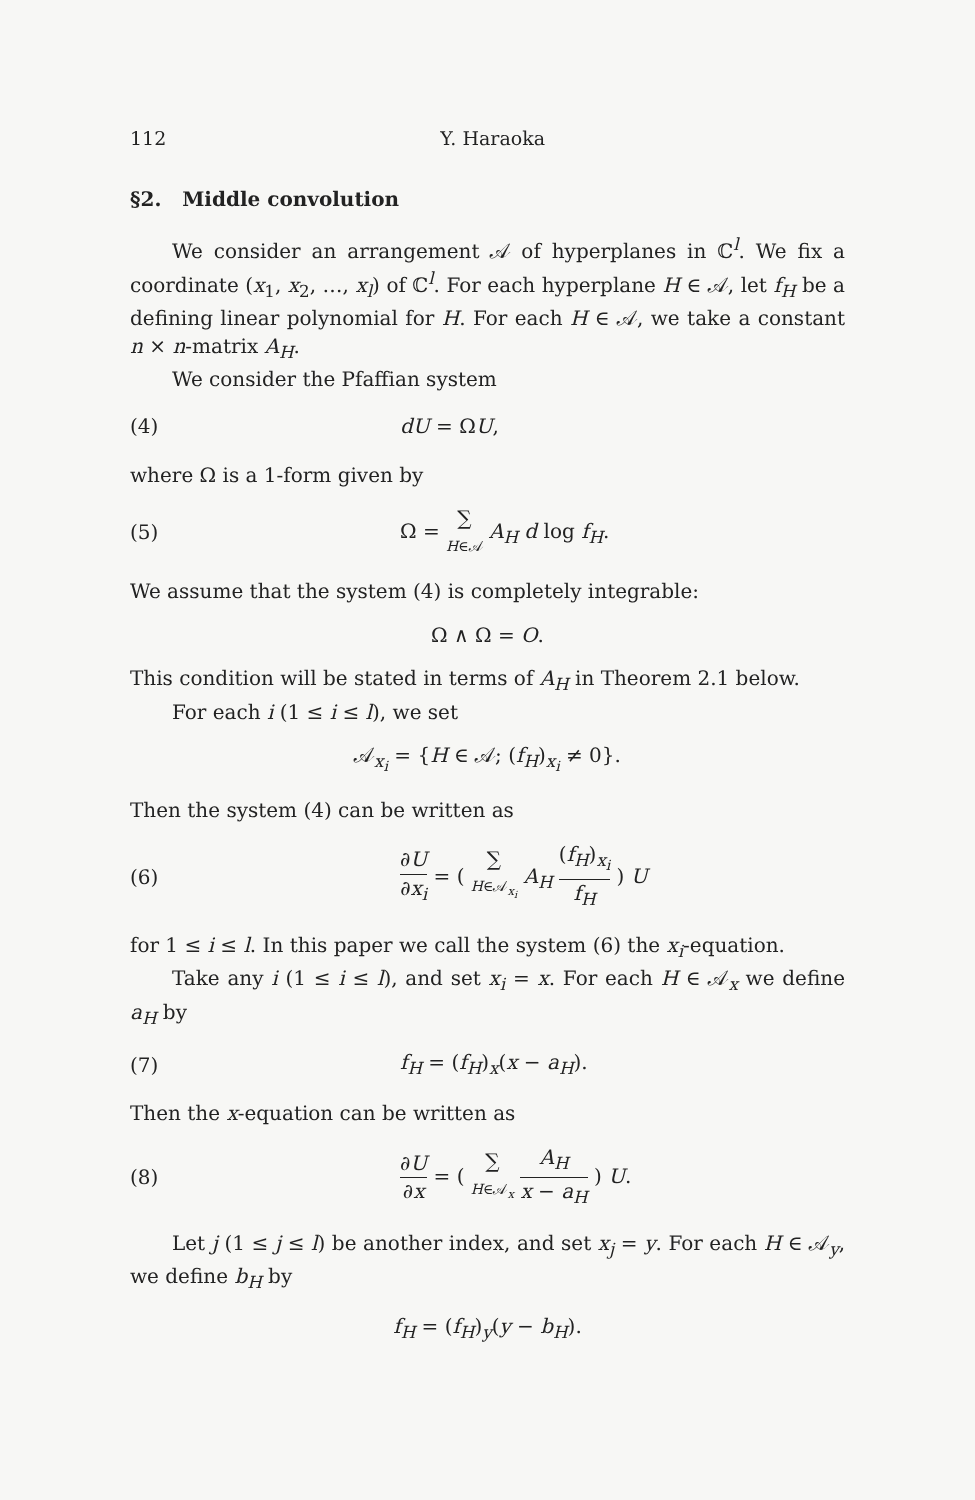112 Y. Haraoka
§2. Middle convolution
We consider an arrangement 𝒜 of hyperplanes in ℂ<sup>l</sup>. We fix a coordinate (x<sub>1</sub>, x<sub>2</sub>, …, x<sub>l</sub>) of ℂ<sup>l</sup>. For each hyperplane H ∈ 𝒜, let f<sub>H</sub> be a defining linear polynomial for H. For each H ∈ 𝒜, we take a constant n × n-matrix A<sub>H</sub>.
We consider the Pfaffian system
(4) dU = ΩU,
where Ω is a 1-form given by
(5) Ω = ∑ H∈𝒜 A<sub>H</sub> d log f<sub>H</sub>.
We assume that the system (4) is completely integrable:
Ω ∧ Ω = O.
This condition will be stated in terms of A<sub>H</sub> in Theorem 2.1 below.
For each i (1 ≤ i ≤ l), we set
𝒜<sub>x<sub>i</sub></sub> = {H ∈ 𝒜; (f<sub>H</sub>)<sub>x<sub>i</sub></sub> ≠ 0}.
Then the system (4) can be written as
(6) ∂U ∂x<sub>i</sub> = ( ∑ H∈𝒜<sub>x<sub>i</sub></sub> A<sub>H</sub> (f<sub>H</sub>)<sub>x<sub>i</sub></sub> f<sub>H</sub> ) U
for 1 ≤ i ≤ l. In this paper we call the system (6) the x<sub>i</sub>-equation.
Take any i (1 ≤ i ≤ l), and set x<sub>i</sub> = x. For each H ∈ 𝒜<sub>x</sub> we define a<sub>H</sub> by
(7) f<sub>H</sub> = (f<sub>H</sub>)<sub>x</sub>(x − a<sub>H</sub>).
Then the x-equation can be written as
(8) ∂U ∂x = ( ∑ H∈𝒜<sub>x</sub> A<sub>H</sub> x − a<sub>H</sub> ) U.
Let j (1 ≤ j ≤ l) be another index, and set x<sub>j</sub> = y. For each H ∈ 𝒜<sub>y</sub>, we define b<sub>H</sub> by
f<sub>H</sub> = (f<sub>H</sub>)<sub>y</sub>(y − b<sub>H</sub>).